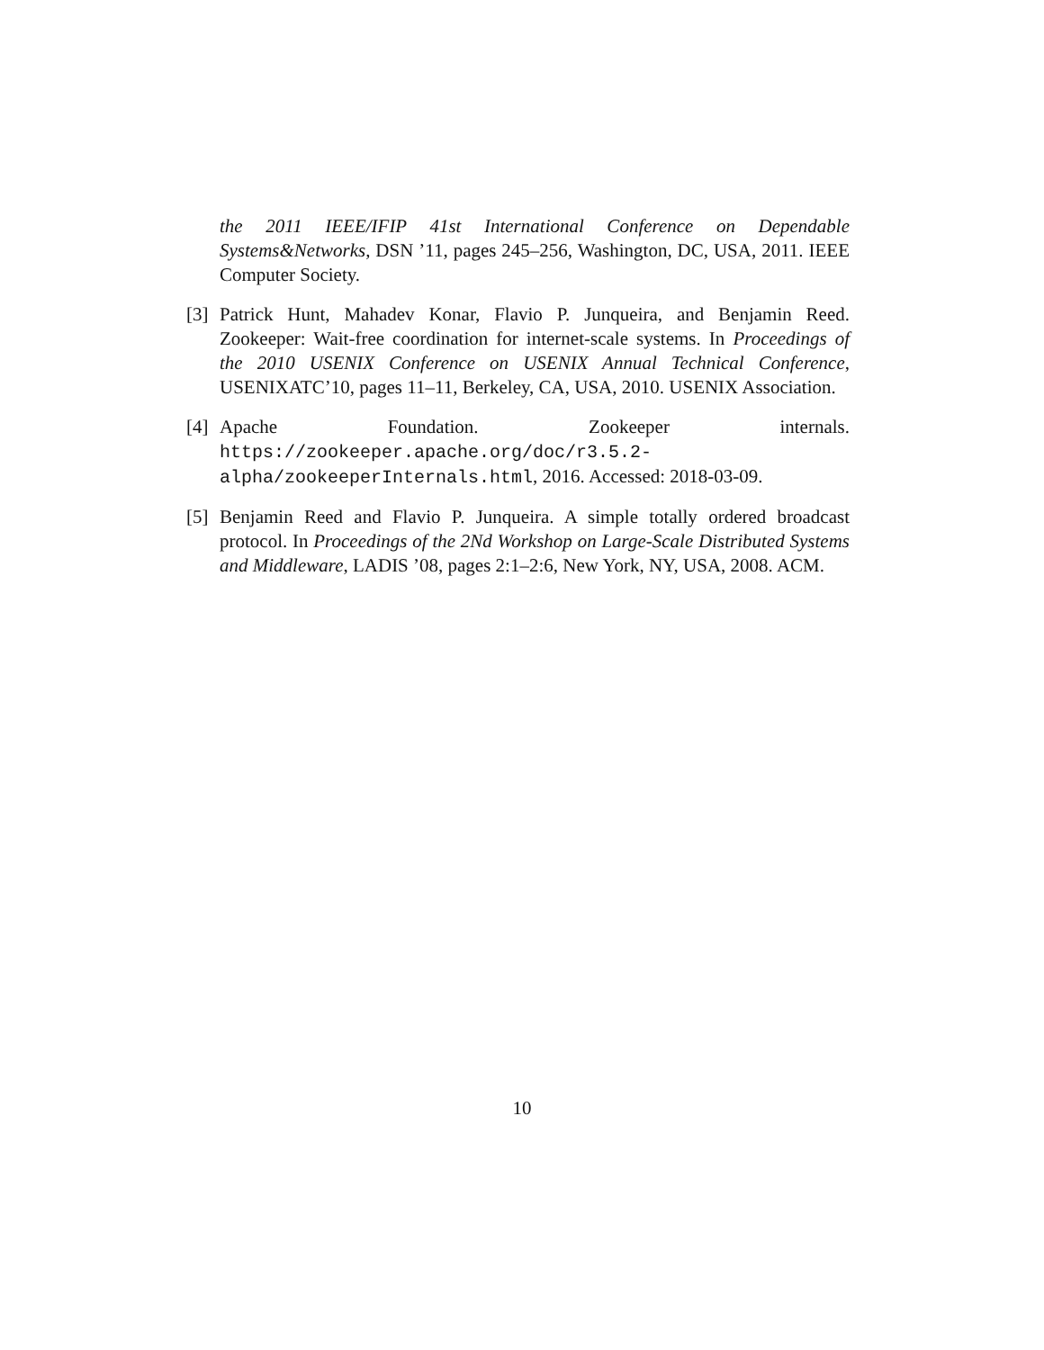the 2011 IEEE/IFIP 41st International Conference on Dependable Systems&Networks, DSN ’11, pages 245–256, Washington, DC, USA, 2011. IEEE Computer Society.
[3]
Patrick Hunt, Mahadev Konar, Flavio P. Junqueira, and Benjamin Reed. Zookeeper: Wait-free coordination for internet-scale systems. In Proceedings of the 2010 USENIX Conference on USENIX Annual Technical Conference, USENIXATC’10, pages 11–11, Berkeley, CA, USA, 2010. USENIX Association.
[4]
Apache Foundation. Zookeeper internals. https://zookeeper.apache.org/doc/r3.5.2-alpha/zookeeperInternals.html, 2016. Accessed: 2018-03-09.
[5]
Benjamin Reed and Flavio P. Junqueira. A simple totally ordered broadcast protocol. In Proceedings of the 2Nd Workshop on Large-Scale Distributed Systems and Middleware, LADIS ’08, pages 2:1–2:6, New York, NY, USA, 2008. ACM.
10